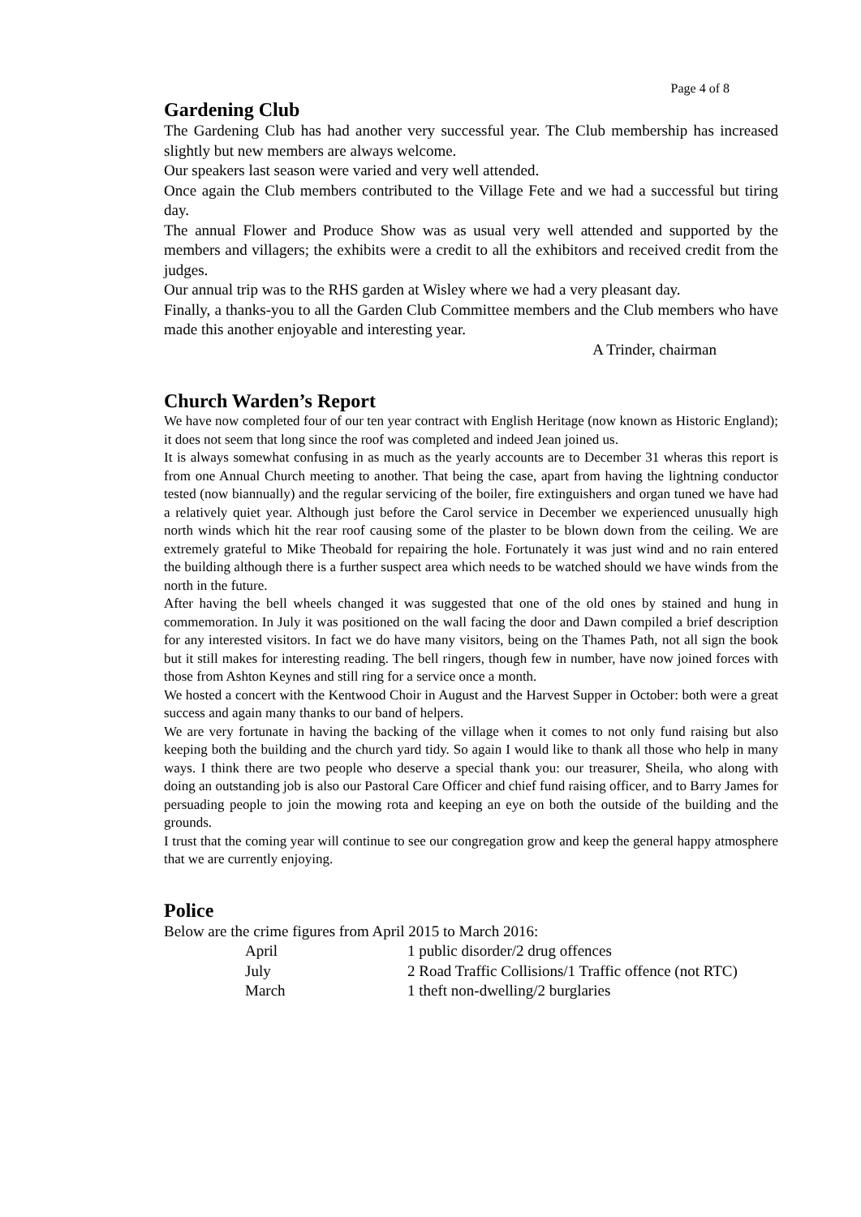Page 4 of 8
Gardening Club
The Gardening Club has had another very successful year. The Club membership has increased slightly but new members are always welcome.
Our speakers last season were varied and very well attended.
Once again the Club members contributed to the Village Fete and we had a successful but tiring day.
The annual Flower and Produce Show was as usual very well attended and supported by the members and villagers; the exhibits were a credit to all the exhibitors and received credit from the judges.
Our annual trip was to the RHS garden at Wisley where we had a very pleasant day.
Finally, a thanks-you to all the Garden Club Committee members and the Club members who have made this another enjoyable and interesting year.
A Trinder, chairman
Church Warden’s Report
We have now completed four of our ten year contract with English Heritage (now known as Historic England); it does not seem that long since the roof was completed and indeed Jean joined us.
It is always somewhat confusing in as much as the yearly accounts are to December 31 wheras this report is from one Annual Church meeting to another. That being the case, apart from having the lightning conductor tested (now biannually) and the regular servicing of the boiler, fire extinguishers and organ tuned we have had a relatively quiet year. Although just before the Carol service in December we experienced unusually high north winds which hit the rear roof causing some of the plaster to be blown down from the ceiling. We are extremely grateful to Mike Theobald for repairing the hole. Fortunately it was just wind and no rain entered the building although there is a further suspect area which needs to be watched should we have winds from the north in the future.
After having the bell wheels changed it was suggested that one of the old ones by stained and hung in commemoration. In July it was positioned on the wall facing the door and Dawn compiled a brief description for any interested visitors. In fact we do have many visitors, being on the Thames Path, not all sign the book but it still makes for interesting reading. The bell ringers, though few in number, have now joined forces with those from Ashton Keynes and still ring for a service once a month.
We hosted a concert with the Kentwood Choir in August and the Harvest Supper in October: both were a great success and again many thanks to our band of helpers.
We are very fortunate in having the backing of the village when it comes to not only fund raising but also keeping both the building and the church yard tidy. So again I would like to thank all those who help in many ways. I think there are two people who deserve a special thank you: our treasurer, Sheila, who along with doing an outstanding job is also our Pastoral Care Officer and chief fund raising officer, and to Barry James for persuading people to join the mowing rota and keeping an eye on both the outside of the building and the grounds.
I trust that the coming year will continue to see our congregation grow and keep the general happy atmosphere that we are currently enjoying.
Police
Below are the crime figures from April 2015 to March 2016:
| April | 1 public disorder/2 drug offences |
| July | 2 Road Traffic Collisions/1 Traffic offence (not RTC) |
| March | 1 theft non-dwelling/2 burglaries |